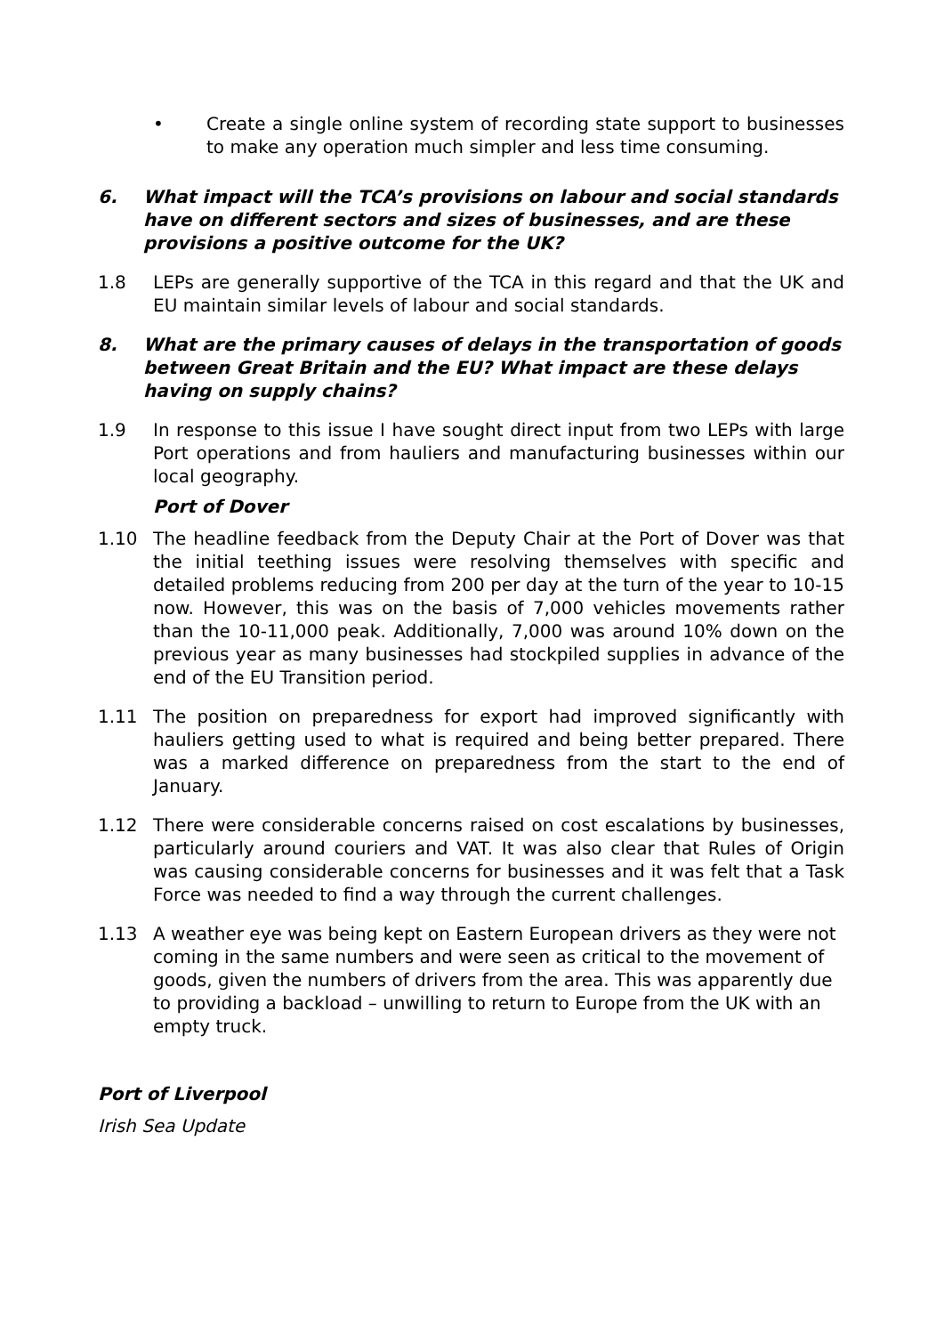• Create a single online system of recording state support to businesses to make any operation much simpler and less time consuming.
6. What impact will the TCA’s provisions on labour and social standards have on different sectors and sizes of businesses, and are these provisions a positive outcome for the UK?
1.8 LEPs are generally supportive of the TCA in this regard and that the UK and EU maintain similar levels of labour and social standards.
8. What are the primary causes of delays in the transportation of goods between Great Britain and the EU? What impact are these delays having on supply chains?
1.9 In response to this issue I have sought direct input from two LEPs with large Port operations and from hauliers and manufacturing businesses within our local geography.
Port of Dover
1.10 The headline feedback from the Deputy Chair at the Port of Dover was that the initial teething issues were resolving themselves with specific and detailed problems reducing from 200 per day at the turn of the year to 10-15 now. However, this was on the basis of 7,000 vehicles movements rather than the 10-11,000 peak. Additionally, 7,000 was around 10% down on the previous year as many businesses had stockpiled supplies in advance of the end of the EU Transition period.
1.11 The position on preparedness for export had improved significantly with hauliers getting used to what is required and being better prepared. There was a marked difference on preparedness from the start to the end of January.
1.12 There were considerable concerns raised on cost escalations by businesses, particularly around couriers and VAT. It was also clear that Rules of Origin was causing considerable concerns for businesses and it was felt that a Task Force was needed to find a way through the current challenges.
1.13 A weather eye was being kept on Eastern European drivers as they were not coming in the same numbers and were seen as critical to the movement of goods, given the numbers of drivers from the area. This was apparently due to providing a backload – unwilling to return to Europe from the UK with an empty truck.
Port of Liverpool
Irish Sea Update